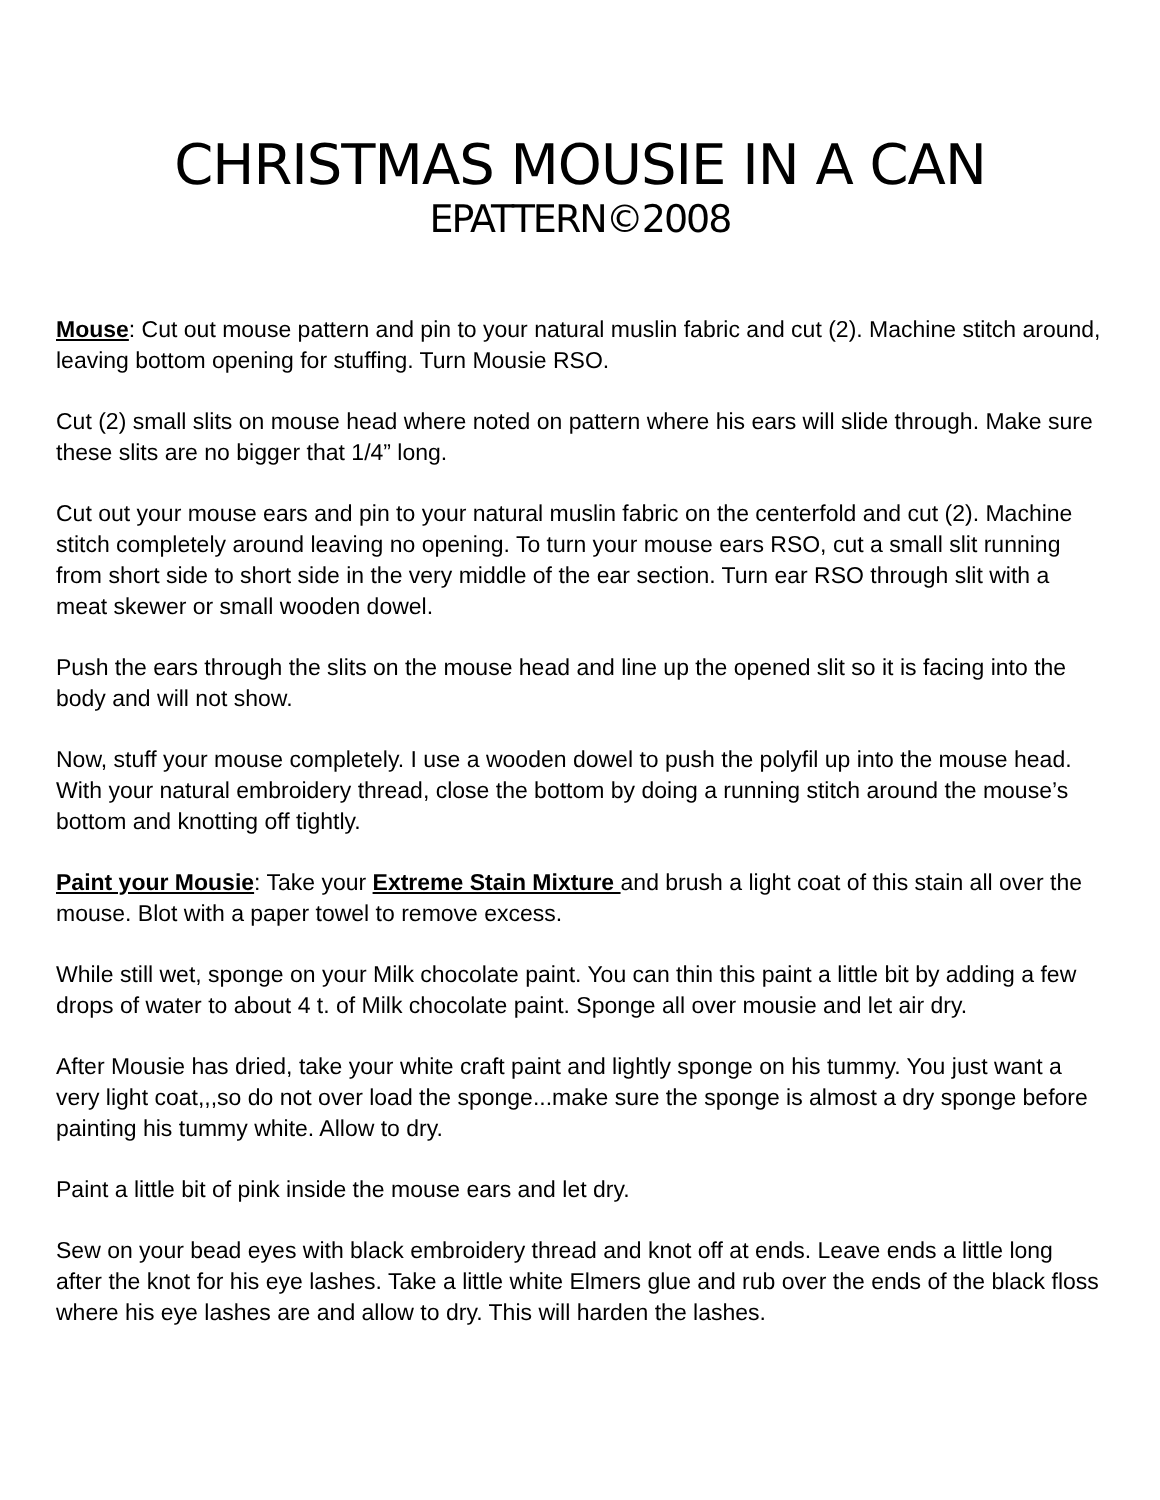CHRISTMAS MOUSIE IN A CAN
EPATTERN©2008
Mouse: Cut out mouse pattern and pin to your natural muslin fabric and cut (2). Machine stitch around, leaving bottom opening for stuffing. Turn Mousie RSO.
Cut (2) small slits on mouse head where noted on pattern where his ears will slide through. Make sure these slits are no bigger that 1/4” long.
Cut out your mouse ears and pin to your natural muslin fabric on the centerfold and cut (2). Machine stitch completely around leaving no opening. To turn your mouse ears RSO, cut a small slit running from short side to short side in the very middle of the ear section. Turn ear RSO through slit with a meat skewer or small wooden dowel.
Push the ears through the slits on the mouse head and line up the opened slit so it is facing into the body and will not show.
Now, stuff your mouse completely. I use a wooden dowel to push the polyfil up into the mouse head. With your natural embroidery thread, close the bottom by doing a running stitch around the mouse’s bottom and knotting off tightly.
Paint your Mousie: Take your Extreme Stain Mixture and brush a light coat of this stain all over the mouse. Blot with a paper towel to remove excess.
While still wet, sponge on your Milk chocolate paint. You can thin this paint a little bit by adding a few drops of water to about 4 t. of Milk chocolate paint. Sponge all over mousie and let air dry.
After Mousie has dried, take your white craft paint and lightly sponge on his tummy. You just want a very light coat,,,so do not over load the sponge...make sure the sponge is almost a dry sponge before painting his tummy white. Allow to dry.
Paint a little bit of pink inside the mouse ears and let dry.
Sew on your bead eyes with black embroidery thread and knot off at ends. Leave ends a little long after the knot for his eye lashes. Take a little white Elmers glue and rub over the ends of the black floss where his eye lashes are and allow to dry. This will harden the lashes.